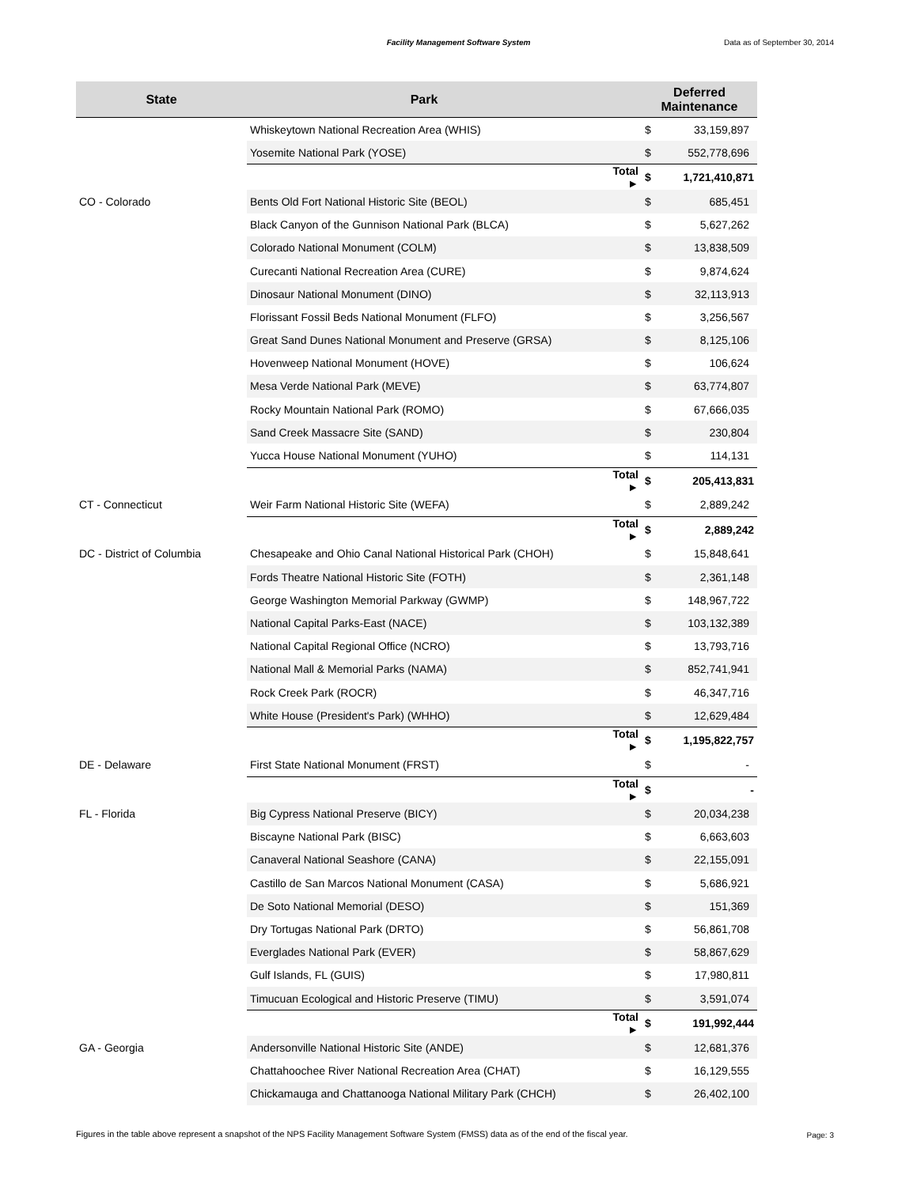Facility Management Software System
Data as of September 30, 2014
| State | Park | | Deferred Maintenance | |
| --- | --- | --- | --- | --- |
| | Whiskeytown National Recreation Area (WHIS) | | $ | 33,159,897 |
| | Yosemite National Park (YOSE) | | $ | 552,778,696 |
| | | Total ► | $ | 1,721,410,871 |
| CO - Colorado | Bents Old Fort National Historic Site (BEOL) | | $ | 685,451 |
| | Black Canyon of the Gunnison National Park (BLCA) | | $ | 5,627,262 |
| | Colorado National Monument (COLM) | | $ | 13,838,509 |
| | Curecanti National Recreation Area (CURE) | | $ | 9,874,624 |
| | Dinosaur National Monument (DINO) | | $ | 32,113,913 |
| | Florissant Fossil Beds National Monument (FLFO) | | $ | 3,256,567 |
| | Great Sand Dunes National Monument and Preserve (GRSA) | | $ | 8,125,106 |
| | Hovenweep National Monument (HOVE) | | $ | 106,624 |
| | Mesa Verde National Park (MEVE) | | $ | 63,774,807 |
| | Rocky Mountain National Park (ROMO) | | $ | 67,666,035 |
| | Sand Creek Massacre Site (SAND) | | $ | 230,804 |
| | Yucca House National Monument (YUHO) | | $ | 114,131 |
| | | Total ► | $ | 205,413,831 |
| CT - Connecticut | Weir Farm National Historic Site (WEFA) | | $ | 2,889,242 |
| | | Total ► | $ | 2,889,242 |
| DC - District of Columbia | Chesapeake and Ohio Canal National Historical Park (CHOH) | | $ | 15,848,641 |
| | Fords Theatre National Historic Site (FOTH) | | $ | 2,361,148 |
| | George Washington Memorial Parkway (GWMP) | | $ | 148,967,722 |
| | National Capital Parks-East (NACE) | | $ | 103,132,389 |
| | National Capital Regional Office (NCRO) | | $ | 13,793,716 |
| | National Mall & Memorial Parks (NAMA) | | $ | 852,741,941 |
| | Rock Creek Park (ROCR) | | $ | 46,347,716 |
| | White House (President's Park) (WHHO) | | $ | 12,629,484 |
| | | Total ► | $ | 1,195,822,757 |
| DE - Delaware | First State National Monument (FRST) | | $ | - |
| | | Total ► | $ | - |
| FL - Florida | Big Cypress National Preserve (BICY) | | $ | 20,034,238 |
| | Biscayne National Park (BISC) | | $ | 6,663,603 |
| | Canaveral National Seashore (CANA) | | $ | 22,155,091 |
| | Castillo de San Marcos National Monument (CASA) | | $ | 5,686,921 |
| | De Soto National Memorial (DESO) | | $ | 151,369 |
| | Dry Tortugas National Park (DRTO) | | $ | 56,861,708 |
| | Everglades National Park (EVER) | | $ | 58,867,629 |
| | Gulf Islands, FL (GUIS) | | $ | 17,980,811 |
| | Timucuan Ecological and Historic Preserve (TIMU) | | $ | 3,591,074 |
| | | Total ► | $ | 191,992,444 |
| GA - Georgia | Andersonville National Historic Site (ANDE) | | $ | 12,681,376 |
| | Chattahoochee River National Recreation Area (CHAT) | | $ | 16,129,555 |
| | Chickamauga and Chattanooga National Military Park (CHCH) | | $ | 26,402,100 |
Figures in the table above represent a snapshot of the NPS Facility Management Software System (FMSS) data as of the end of the fiscal year.
Page: 3